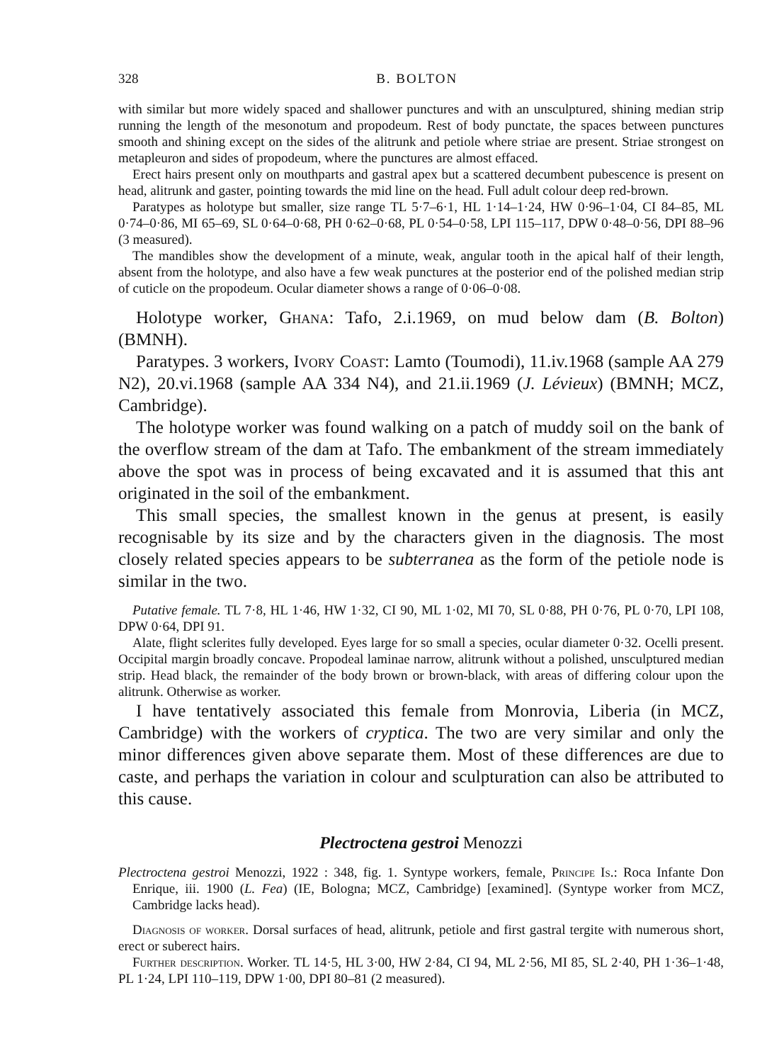328 B. BOLTON
with similar but more widely spaced and shallower punctures and with an unsculptured, shining median strip running the length of the mesonotum and propodeum. Rest of body punctate, the spaces between punctures smooth and shining except on the sides of the alitrunk and petiole where striae are present. Striae strongest on metapleuron and sides of propodeum, where the punctures are almost effaced.
Erect hairs present only on mouthparts and gastral apex but a scattered decumbent pubescence is present on head, alitrunk and gaster, pointing towards the mid line on the head. Full adult colour deep red-brown.
Paratypes as holotype but smaller, size range TL 5·7–6·1, HL 1·14–1·24, HW 0·96–1·04, CI 84–85, ML 0·74–0·86, MI 65–69, SL 0·64–0·68, PH 0·62–0·68, PL 0·54–0·58, LPI 115–117, DPW 0·48–0·56, DPI 88–96 (3 measured).
The mandibles show the development of a minute, weak, angular tooth in the apical half of their length, absent from the holotype, and also have a few weak punctures at the posterior end of the polished median strip of cuticle on the propodeum. Ocular diameter shows a range of 0·06–0·08.
Holotype worker, Ghana: Tafo, 2.i.1969, on mud below dam (B. Bolton) (BMNH).
Paratypes. 3 workers, Ivory Coast: Lamto (Toumodi), 11.iv.1968 (sample AA 279 N2), 20.vi.1968 (sample AA 334 N4), and 21.ii.1969 (J. Lévieux) (BMNH; MCZ, Cambridge).
The holotype worker was found walking on a patch of muddy soil on the bank of the overflow stream of the dam at Tafo. The embankment of the stream immediately above the spot was in process of being excavated and it is assumed that this ant originated in the soil of the embankment.
This small species, the smallest known in the genus at present, is easily recognisable by its size and by the characters given in the diagnosis. The most closely related species appears to be subterranea as the form of the petiole node is similar in the two.
Putative female. TL 7·8, HL 1·46, HW 1·32, CI 90, ML 1·02, MI 70, SL 0·88, PH 0·76, PL 0·70, LPI 108, DPW 0·64, DPI 91.
Alate, flight sclerites fully developed. Eyes large for so small a species, ocular diameter 0·32. Ocelli present. Occipital margin broadly concave. Propodeal laminae narrow, alitrunk without a polished, unsculptured median strip. Head black, the remainder of the body brown or brown-black, with areas of differing colour upon the alitrunk. Otherwise as worker.
I have tentatively associated this female from Monrovia, Liberia (in MCZ, Cambridge) with the workers of cryptica. The two are very similar and only the minor differences given above separate them. Most of these differences are due to caste, and perhaps the variation in colour and sculpturation can also be attributed to this cause.
Plectroctena gestroi Menozzi
Plectroctena gestroi Menozzi, 1922 : 348, fig. 1. Syntype workers, female, Principe Is.: Roca Infante Don Enrique, iii. 1900 (L. Fea) (IE, Bologna; MCZ, Cambridge) [examined]. (Syntype worker from MCZ, Cambridge lacks head).
Diagnosis of worker. Dorsal surfaces of head, alitrunk, petiole and first gastral tergite with numerous short, erect or suberect hairs.
Further description. Worker. TL 14·5, HL 3·00, HW 2·84, CI 94, ML 2·56, MI 85, SL 2·40, PH 1·36–1·48, PL 1·24, LPI 110–119, DPW 1·00, DPI 80–81 (2 measured).